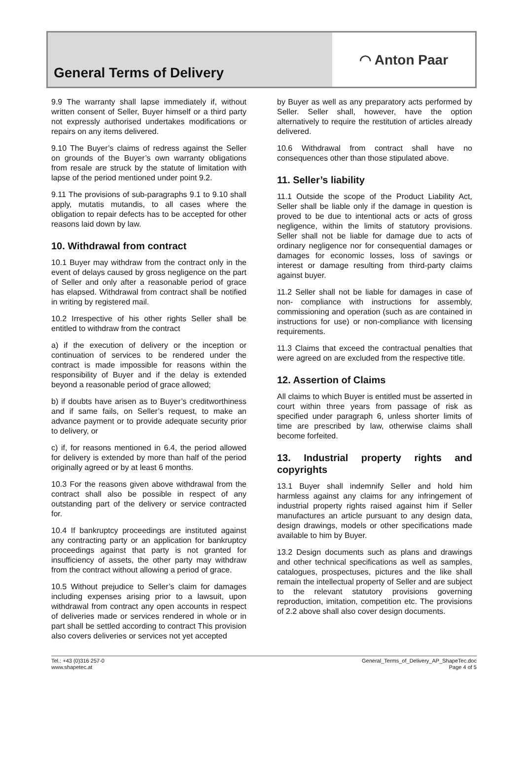General Terms of Delivery ◠ Anton Paar
9.9 The warranty shall lapse immediately if, without written consent of Seller, Buyer himself or a third party not expressly authorised undertakes modifications or repairs on any items delivered.
9.10 The Buyer’s claims of redress against the Seller on grounds of the Buyer’s own warranty obligations from resale are struck by the statute of limitation with lapse of the period mentioned under point 9.2.
9.11 The provisions of sub-paragraphs 9.1 to 9.10 shall apply, mutatis mutandis, to all cases where the obligation to repair defects has to be accepted for other reasons laid down by law.
10. Withdrawal from contract
10.1 Buyer may withdraw from the contract only in the event of delays caused by gross negligence on the part of Seller and only after a reasonable period of grace has elapsed. Withdrawal from contract shall be notified in writing by registered mail.
10.2 Irrespective of his other rights Seller shall be entitled to withdraw from the contract
a) if the execution of delivery or the inception or continuation of services to be rendered under the contract is made impossible for reasons within the responsibility of Buyer and if the delay is extended beyond a reasonable period of grace allowed;
b) if doubts have arisen as to Buyer’s creditworthiness and if same fails, on Seller’s request, to make an advance payment or to provide adequate security prior to delivery, or
c) if, for reasons mentioned in 6.4, the period allowed for delivery is extended by more than half of the period originally agreed or by at least 6 months.
10.3 For the reasons given above withdrawal from the contract shall also be possible in respect of any outstanding part of the delivery or service contracted for.
10.4 If bankruptcy proceedings are instituted against any contracting party or an application for bankruptcy proceedings against that party is not granted for insufficiency of assets, the other party may withdraw from the contract without allowing a period of grace.
10.5 Without prejudice to Seller’s claim for damages including expenses arising prior to a lawsuit, upon withdrawal from contract any open accounts in respect of deliveries made or services rendered in whole or in part shall be settled according to contract This provision also covers deliveries or services not yet accepted
by Buyer as well as any preparatory acts performed by Seller. Seller shall, however, have the option alternatively to require the restitution of articles already delivered.
10.6 Withdrawal from contract shall have no consequences other than those stipulated above.
11. Seller’s liability
11.1 Outside the scope of the Product Liability Act, Seller shall be liable only if the damage in question is proved to be due to intentional acts or acts of gross negligence, within the limits of statutory provisions. Seller shall not be liable for damage due to acts of ordinary negligence nor for consequential damages or damages for economic losses, loss of savings or interest or damage resulting from third-party claims against buyer.
11.2 Seller shall not be liable for damages in case of non- compliance with instructions for assembly, commissioning and operation (such as are contained in instructions for use) or non-compliance with licensing requirements.
11.3 Claims that exceed the contractual penalties that were agreed on are excluded from the respective title.
12. Assertion of Claims
All claims to which Buyer is entitled must be asserted in court within three years from passage of risk as specified under paragraph 6, unless shorter limits of time are prescribed by law, otherwise claims shall become forfeited.
13. Industrial property rights and copyrights
13.1 Buyer shall indemnify Seller and hold him harmless against any claims for any infringement of industrial property rights raised against him if Seller manufactures an article pursuant to any design data, design drawings, models or other specifications made available to him by Buyer.
13.2 Design documents such as plans and drawings and other technical specifications as well as samples, catalogues, prospectuses, pictures and the like shall remain the intellectual property of Seller and are subject to the relevant statutory provisions governing reproduction, imitation, competition etc. The provisions of 2.2 above shall also cover design documents.
Tel.: +43 (0)316 257-0
www.shapetec.at
General_Terms_of_Delivery_AP_ShapeTec.doc
Page 4 of 5